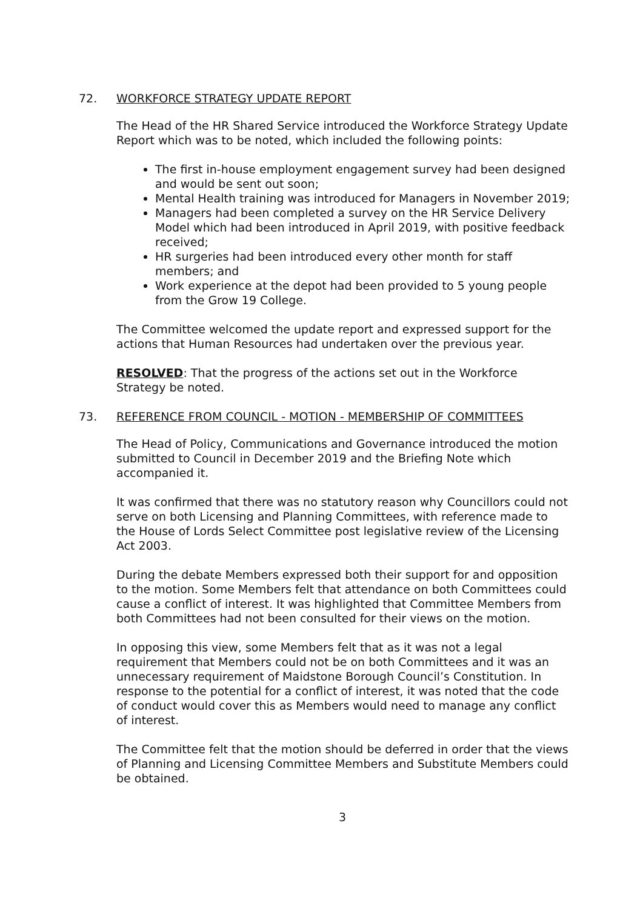72. WORKFORCE STRATEGY UPDATE REPORT
The Head of the HR Shared Service introduced the Workforce Strategy Update Report which was to be noted, which included the following points:
The first in-house employment engagement survey had been designed and would be sent out soon;
Mental Health training was introduced for Managers in November 2019;
Managers had been completed a survey on the HR Service Delivery Model which had been introduced in April 2019, with positive feedback received;
HR surgeries had been introduced every other month for staff members; and
Work experience at the depot had been provided to 5 young people from the Grow 19 College.
The Committee welcomed the update report and expressed support for the actions that Human Resources had undertaken over the previous year.
RESOLVED: That the progress of the actions set out in the Workforce Strategy be noted.
73. REFERENCE FROM COUNCIL - MOTION - MEMBERSHIP OF COMMITTEES
The Head of Policy, Communications and Governance introduced the motion submitted to Council in December 2019 and the Briefing Note which accompanied it.
It was confirmed that there was no statutory reason why Councillors could not serve on both Licensing and Planning Committees, with reference made to the House of Lords Select Committee post legislative review of the Licensing Act 2003.
During the debate Members expressed both their support for and opposition to the motion. Some Members felt that attendance on both Committees could cause a conflict of interest. It was highlighted that Committee Members from both Committees had not been consulted for their views on the motion.
In opposing this view, some Members felt that as it was not a legal requirement that Members could not be on both Committees and it was an unnecessary requirement of Maidstone Borough Council’s Constitution. In response to the potential for a conflict of interest, it was noted that the code of conduct would cover this as Members would need to manage any conflict of interest.
The Committee felt that the motion should be deferred in order that the views of Planning and Licensing Committee Members and Substitute Members could be obtained.
3